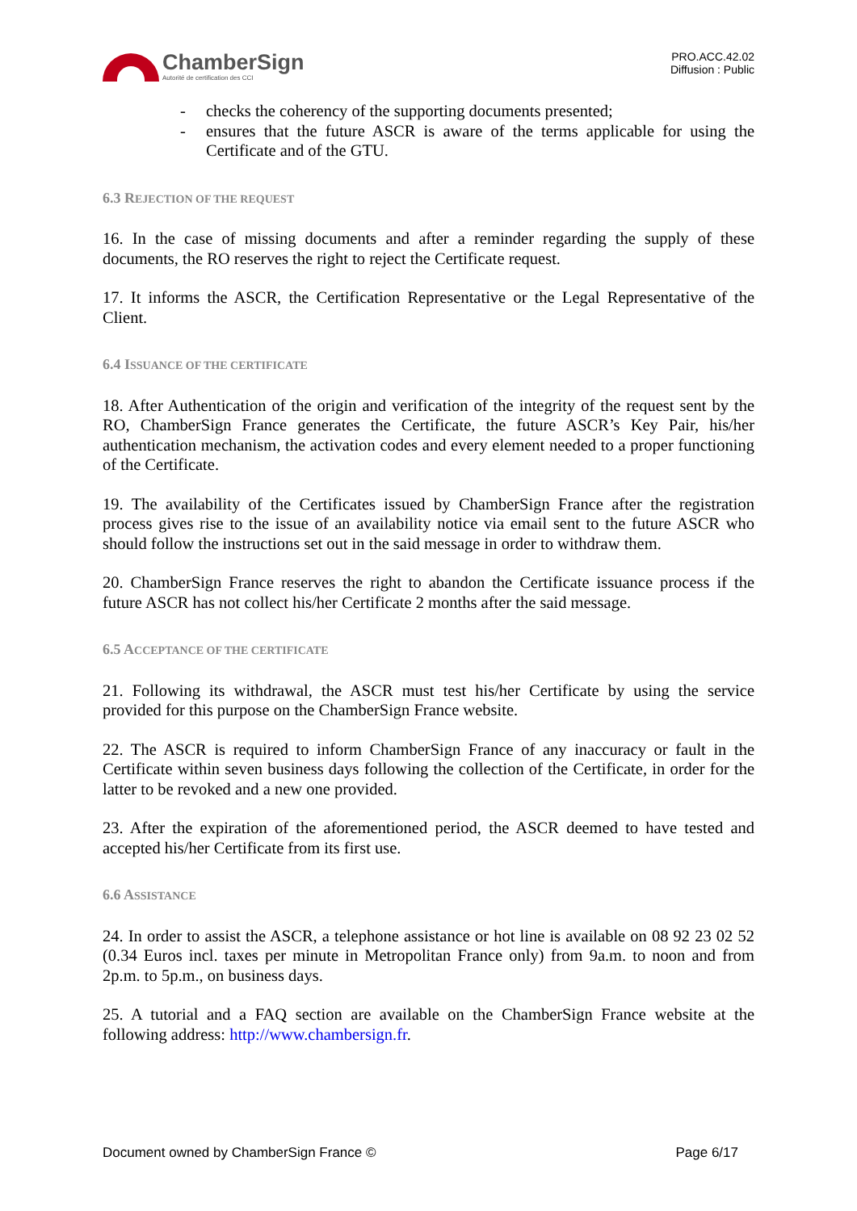ChamberSign
Autorité de certification des CCI
PRO.ACC.42.02
Diffusion : Public
- checks the coherency of the supporting documents presented;
- ensures that the future ASCR is aware of the terms applicable for using the Certificate and of the GTU.
6.3 REJECTION OF THE REQUEST
16. In the case of missing documents and after a reminder regarding the supply of these documents, the RO reserves the right to reject the Certificate request.
17. It informs the ASCR, the Certification Representative or the Legal Representative of the Client.
6.4 ISSUANCE OF THE CERTIFICATE
18. After Authentication of the origin and verification of the integrity of the request sent by the RO, ChamberSign France generates the Certificate, the future ASCR’s Key Pair, his/her authentication mechanism, the activation codes and every element needed to a proper functioning of the Certificate.
19. The availability of the Certificates issued by ChamberSign France after the registration process gives rise to the issue of an availability notice via email sent to the future ASCR who should follow the instructions set out in the said message in order to withdraw them.
20. ChamberSign France reserves the right to abandon the Certificate issuance process if the future ASCR has not collect his/her Certificate 2 months after the said message.
6.5 ACCEPTANCE OF THE CERTIFICATE
21. Following its withdrawal, the ASCR must test his/her Certificate by using the service provided for this purpose on the ChamberSign France website.
22. The ASCR is required to inform ChamberSign France of any inaccuracy or fault in the Certificate within seven business days following the collection of the Certificate, in order for the latter to be revoked and a new one provided.
23. After the expiration of the aforementioned period, the ASCR deemed to have tested and accepted his/her Certificate from its first use.
6.6 ASSISTANCE
24. In order to assist the ASCR, a telephone assistance or hot line is available on 08 92 23 02 52 (0.34 Euros incl. taxes per minute in Metropolitan France only) from 9a.m. to noon and from 2p.m. to 5p.m., on business days.
25. A tutorial and a FAQ section are available on the ChamberSign France website at the following address: http://www.chambersign.fr.
Document owned by ChamberSign France © Page 6/17